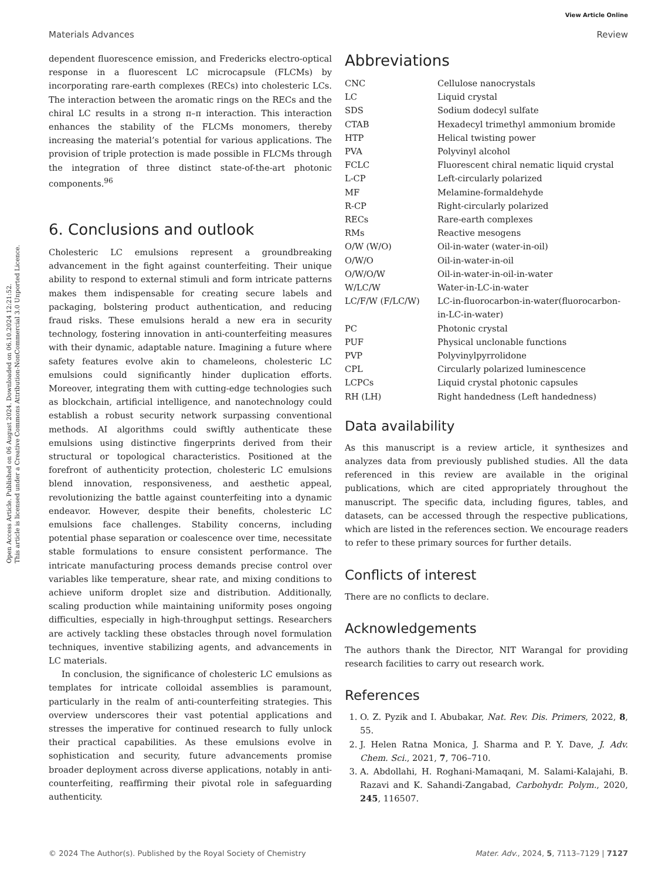Open Access Article. Published on 06 August 2024. Downloaded on 06.10.2024 12:21:52.
This article is licensed under a Creative Commons Attribution-NonCommercial 3.0 Unported Licence.
View Article Online
Materials Advances Review
dependent fluorescence emission, and Fredericks electro-optical response in a fluorescent LC microcapsule (FLCMs) by incorporating rare-earth complexes (RECs) into cholesteric LCs. The interaction between the aromatic rings on the RECs and the chiral LC results in a strong π–π interaction. This interaction enhances the stability of the FLCMs monomers, thereby increasing the material’s potential for various applications. The provision of triple protection is made possible in FLCMs through the integration of three distinct state-of-the-art photonic components.<sup>96</sup>
6. Conclusions and outlook
Cholesteric LC emulsions represent a groundbreaking advancement in the fight against counterfeiting. Their unique ability to respond to external stimuli and form intricate patterns makes them indispensable for creating secure labels and packaging, bolstering product authentication, and reducing fraud risks. These emulsions herald a new era in security technology, fostering innovation in anti-counterfeiting measures with their dynamic, adaptable nature. Imagining a future where safety features evolve akin to chameleons, cholesteric LC emulsions could significantly hinder duplication efforts. Moreover, integrating them with cutting-edge technologies such as blockchain, artificial intelligence, and nanotechnology could establish a robust security network surpassing conventional methods. AI algorithms could swiftly authenticate these emulsions using distinctive fingerprints derived from their structural or topological characteristics. Positioned at the forefront of authenticity protection, cholesteric LC emulsions blend innovation, responsiveness, and aesthetic appeal, revolutionizing the battle against counterfeiting into a dynamic endeavor. However, despite their benefits, cholesteric LC emulsions face challenges. Stability concerns, including potential phase separation or coalescence over time, necessitate stable formulations to ensure consistent performance. The intricate manufacturing process demands precise control over variables like temperature, shear rate, and mixing conditions to achieve uniform droplet size and distribution. Additionally, scaling production while maintaining uniformity poses ongoing difficulties, especially in high-throughput settings. Researchers are actively tackling these obstacles through novel formulation techniques, inventive stabilizing agents, and advancements in LC materials.
In conclusion, the significance of cholesteric LC emulsions as templates for intricate colloidal assemblies is paramount, particularly in the realm of anti-counterfeiting strategies. This overview underscores their vast potential applications and stresses the imperative for continued research to fully unlock their practical capabilities. As these emulsions evolve in sophistication and security, future advancements promise broader deployment across diverse applications, notably in anti-counterfeiting, reaffirming their pivotal role in safeguarding authenticity.
Abbreviations
| CNC | Cellulose nanocrystals |
| LC | Liquid crystal |
| SDS | Sodium dodecyl sulfate |
| CTAB | Hexadecyl trimethyl ammonium bromide |
| HTP | Helical twisting power |
| PVA | Polyvinyl alcohol |
| FCLC | Fluorescent chiral nematic liquid crystal |
| L-CP | Left-circularly polarized |
| MF | Melamine-formaldehyde |
| R-CP | Right-circularly polarized |
| RECs | Rare-earth complexes |
| RMs | Reactive mesogens |
| O/W (W/O) | Oil-in-water (water-in-oil) |
| O/W/O | Oil-in-water-in-oil |
| O/W/O/W | Oil-in-water-in-oil-in-water |
| W/LC/W | Water-in-LC-in-water |
| LC/F/W (F/LC/W) | LC-in-fluorocarbon-in-water(fluorocarbon-in-LC-in-water) |
| PC | Photonic crystal |
| PUF | Physical unclonable functions |
| PVP | Polyvinylpyrrolidone |
| CPL | Circularly polarized luminescence |
| LCPCs | Liquid crystal photonic capsules |
| RH (LH) | Right handedness (Left handedness) |
Data availability
As this manuscript is a review article, it synthesizes and analyzes data from previously published studies. All the data referenced in this review are available in the original publications, which are cited appropriately throughout the manuscript. The specific data, including figures, tables, and datasets, can be accessed through the respective publications, which are listed in the references section. We encourage readers to refer to these primary sources for further details.
Conflicts of interest
There are no conflicts to declare.
Acknowledgements
The authors thank the Director, NIT Warangal for providing research facilities to carry out research work.
References
1. O. Z. Pyzik and I. Abubakar, Nat. Rev. Dis. Primers, 2022, 8, 55.
2. J. Helen Ratna Monica, J. Sharma and P. Y. Dave, J. Adv. Chem. Sci., 2021, 7, 706–710.
3. A. Abdollahi, H. Roghani-Mamaqani, M. Salami-Kalajahi, B. Razavi and K. Sahandi-Zangabad, Carbohydr. Polym., 2020, 245, 116507.
© 2024 The Author(s). Published by the Royal Society of Chemistry Mater. Adv., 2024, 5, 7113–7129 | 7127